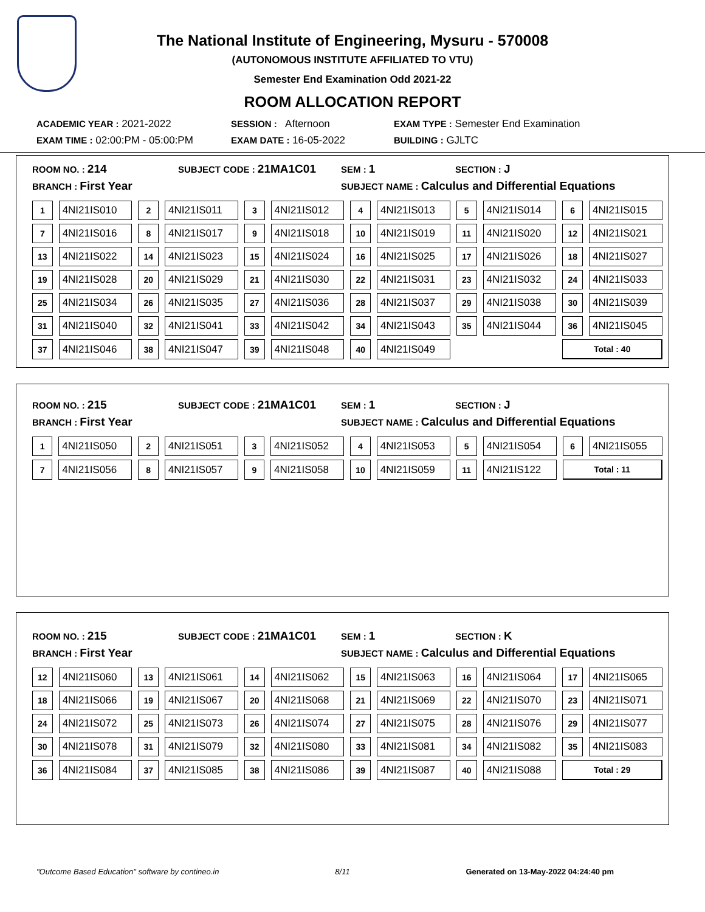The National Institute of Engineering, Mysuru - 570008
(AUTONOMOUS INSTITUTE AFFILIATED TO VTU)
Semester End Examination Odd 2021-22
ROOM ALLOCATION REPORT
ACADEMIC YEAR : 2021-2022 SESSION : Afternoon EXAM TYPE : Semester End Examination
EXAM TIME : 02:00:PM - 05:00:PM EXAM DATE : 16-05-2022 BUILDING : GJLTC
ROOM NO. : 214
SUBJECT CODE : 21MA1C01
SEM : 1
SECTION : J
BRANCH : First Year
SUBJECT NAME : Calculus and Differential Equations
| 1 | 4NI21IS010 | 2 | 4NI21IS011 | 3 | 4NI21IS012 | 4 | 4NI21IS013 | 5 | 4NI21IS014 | 6 | 4NI21IS015 |
| 7 | 4NI21IS016 | 8 | 4NI21IS017 | 9 | 4NI21IS018 | 10 | 4NI21IS019 | 11 | 4NI21IS020 | 12 | 4NI21IS021 |
| 13 | 4NI21IS022 | 14 | 4NI21IS023 | 15 | 4NI21IS024 | 16 | 4NI21IS025 | 17 | 4NI21IS026 | 18 | 4NI21IS027 |
| 19 | 4NI21IS028 | 20 | 4NI21IS029 | 21 | 4NI21IS030 | 22 | 4NI21IS031 | 23 | 4NI21IS032 | 24 | 4NI21IS033 |
| 25 | 4NI21IS034 | 26 | 4NI21IS035 | 27 | 4NI21IS036 | 28 | 4NI21IS037 | 29 | 4NI21IS038 | 30 | 4NI21IS039 |
| 31 | 4NI21IS040 | 32 | 4NI21IS041 | 33 | 4NI21IS042 | 34 | 4NI21IS043 | 35 | 4NI21IS044 | 36 | 4NI21IS045 |
| 37 | 4NI21IS046 | 38 | 4NI21IS047 | 39 | 4NI21IS048 | 40 | 4NI21IS049 | | | Total : 40 | |
ROOM NO. : 215
SUBJECT CODE : 21MA1C01
SEM : 1
SECTION : J
BRANCH : First Year
SUBJECT NAME : Calculus and Differential Equations
| 1 | 4NI21IS050 | 2 | 4NI21IS051 | 3 | 4NI21IS052 | 4 | 4NI21IS053 | 5 | 4NI21IS054 | 6 | 4NI21IS055 |
| 7 | 4NI21IS056 | 8 | 4NI21IS057 | 9 | 4NI21IS058 | 10 | 4NI21IS059 | 11 | 4NI21IS122 | Total : 11 | |
ROOM NO. : 215
SUBJECT CODE : 21MA1C01
SEM : 1
SECTION : K
BRANCH : First Year
SUBJECT NAME : Calculus and Differential Equations
| 12 | 4NI21IS060 | 13 | 4NI21IS061 | 14 | 4NI21IS062 | 15 | 4NI21IS063 | 16 | 4NI21IS064 | 17 | 4NI21IS065 |
| 18 | 4NI21IS066 | 19 | 4NI21IS067 | 20 | 4NI21IS068 | 21 | 4NI21IS069 | 22 | 4NI21IS070 | 23 | 4NI21IS071 |
| 24 | 4NI21IS072 | 25 | 4NI21IS073 | 26 | 4NI21IS074 | 27 | 4NI21IS075 | 28 | 4NI21IS076 | 29 | 4NI21IS077 |
| 30 | 4NI21IS078 | 31 | 4NI21IS079 | 32 | 4NI21IS080 | 33 | 4NI21IS081 | 34 | 4NI21IS082 | 35 | 4NI21IS083 |
| 36 | 4NI21IS084 | 37 | 4NI21IS085 | 38 | 4NI21IS086 | 39 | 4NI21IS087 | 40 | 4NI21IS088 | Total : 29 | |
"Outcome Based Education" software by contineo.in 8/11 Generated on 13-May-2022 04:24:40 pm